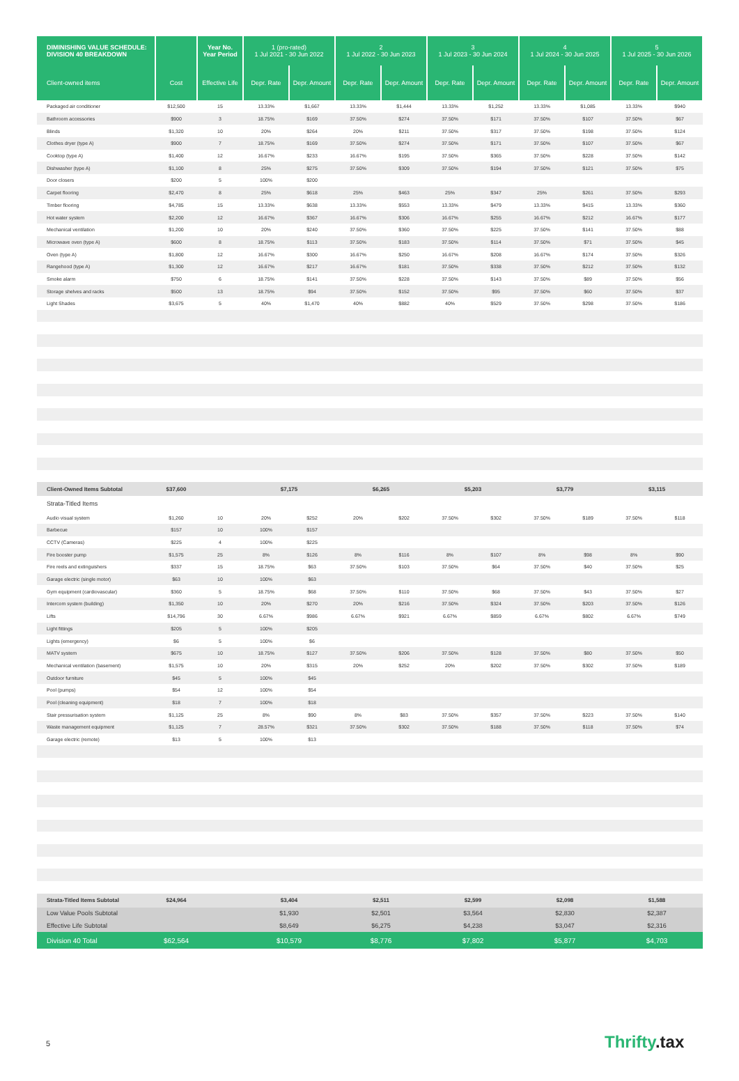| DIMINISHING VALUE SCHEDULE: DIVISION 40 BREAKDOWN | | Year No. Year Period | 1 (pro-rated) 1 Jul 2021 - 30 Jun 2022 | | 2 1 Jul 2022 - 30 Jun 2023 | | 3 1 Jul 2023 - 30 Jun 2024 | | 4 1 Jul 2024 - 30 Jun 2025 | | 5 1 Jul 2025 - 30 Jun 2026 | |
| --- | --- | --- | --- | --- | --- | --- | --- | --- | --- | --- | --- | --- |
| Client-owned items | Cost | Effective Life | Depr. Rate | Depr. Amount | Depr. Rate | Depr. Amount | Depr. Rate | Depr. Amount | Depr. Rate | Depr. Amount | Depr. Rate | Depr. Amount |
| Packaged air conditioner | $12,500 | 15 | 13.33% | $1,667 | 13.33% | $1,444 | 13.33% | $1,252 | 13.33% | $1,085 | 13.33% | $940 |
| Bathroom accessories | $900 | 3 | 18.75% | $169 | 37.50% | $274 | 37.50% | $171 | 37.50% | $107 | 37.50% | $67 |
| Blinds | $1,320 | 10 | 20% | $264 | 20% | $211 | 37.50% | $317 | 37.50% | $198 | 37.50% | $124 |
| Clothes dryer (type A) | $900 | 7 | 18.75% | $169 | 37.50% | $274 | 37.50% | $171 | 37.50% | $107 | 37.50% | $67 |
| Cooktop (type A) | $1,400 | 12 | 16.67% | $233 | 16.67% | $195 | 37.50% | $365 | 37.50% | $228 | 37.50% | $142 |
| Dishwasher (type A) | $1,100 | 8 | 25% | $275 | 37.50% | $309 | 37.50% | $194 | 37.50% | $121 | 37.50% | $75 |
| Door closers | $200 | 5 | 100% | $200 | | | | | | | | |
| Carpet flooring | $2,470 | 8 | 25% | $618 | 25% | $463 | 25% | $347 | 25% | $261 | 37.50% | $293 |
| Timber flooring | $4,785 | 15 | 13.33% | $638 | 13.33% | $553 | 13.33% | $479 | 13.33% | $415 | 13.33% | $360 |
| Hot water system | $2,200 | 12 | 16.67% | $367 | 16.67% | $306 | 16.67% | $255 | 16.67% | $212 | 16.67% | $177 |
| Mechanical ventilation | $1,200 | 10 | 20% | $240 | 37.50% | $360 | 37.50% | $225 | 37.50% | $141 | 37.50% | $88 |
| Microwave oven (type A) | $600 | 8 | 18.75% | $113 | 37.50% | $183 | 37.50% | $114 | 37.50% | $71 | 37.50% | $45 |
| Oven (type A) | $1,800 | 12 | 16.67% | $300 | 16.67% | $250 | 16.67% | $208 | 16.67% | $174 | 37.50% | $326 |
| Rangehood (type A) | $1,300 | 12 | 16.67% | $217 | 16.67% | $181 | 37.50% | $338 | 37.50% | $212 | 37.50% | $132 |
| Smoke alarm | $750 | 6 | 18.75% | $141 | 37.50% | $228 | 37.50% | $143 | 37.50% | $89 | 37.50% | $56 |
| Storage shelves and racks | $500 | 13 | 18.75% | $94 | 37.50% | $152 | 37.50% | $95 | 37.50% | $60 | 37.50% | $37 |
| Light Shades | $3,675 | 5 | 40% | $1,470 | 40% | $882 | 40% | $529 | 37.50% | $298 | 37.50% | $186 |
| Client-Owned Items Subtotal | $37,600 | | $7,175 | | $6,265 | | $5,203 | | $3,779 | | $3,115 | |
| Strata-Titled Items | | | | | | | | | | | | |
| Audio visual system | $1,260 | 10 | 20% | $252 | 20% | $202 | 37.50% | $302 | 37.50% | $189 | 37.50% | $118 |
| Barbecue | $157 | 10 | 100% | $157 | | | | | | | | |
| CCTV (Cameras) | $225 | 4 | 100% | $225 | | | | | | | | |
| Fire booster pump | $1,575 | 25 | 8% | $126 | 8% | $116 | 8% | $107 | 8% | $98 | 8% | $90 |
| Fire reels and extinguishers | $337 | 15 | 18.75% | $63 | 37.50% | $103 | 37.50% | $64 | 37.50% | $40 | 37.50% | $25 |
| Garage electric (single motor) | $63 | 10 | 100% | $63 | | | | | | | | |
| Gym equipment (cardiovascular) | $360 | 5 | 18.75% | $68 | 37.50% | $110 | 37.50% | $68 | 37.50% | $43 | 37.50% | $27 |
| Intercom system (building) | $1,350 | 10 | 20% | $270 | 20% | $216 | 37.50% | $324 | 37.50% | $203 | 37.50% | $126 |
| Lifts | $14,796 | 30 | 6.67% | $986 | 6.67% | $921 | 6.67% | $859 | 6.67% | $802 | 6.67% | $749 |
| Light fittings | $205 | 5 | 100% | $205 | | | | | | | | |
| Lights (emergency) | $6 | 5 | 100% | $6 | | | | | | | | |
| MATV system | $675 | 10 | 18.75% | $127 | 37.50% | $206 | 37.50% | $128 | 37.50% | $80 | 37.50% | $50 |
| Mechanical ventilation (basement) | $1,575 | 10 | 20% | $315 | 20% | $252 | 20% | $202 | 37.50% | $302 | 37.50% | $189 |
| Outdoor furniture | $45 | 5 | 100% | $45 | | | | | | | | |
| Pool (pumps) | $54 | 12 | 100% | $54 | | | | | | | | |
| Pool (cleaning equipment) | $18 | 7 | 100% | $18 | | | | | | | | |
| Stair pressurisation system | $1,125 | 25 | 8% | $90 | 8% | $83 | 37.50% | $357 | 37.50% | $223 | 37.50% | $140 |
| Waste management equipment | $1,125 | 7 | 28.57% | $321 | 37.50% | $302 | 37.50% | $188 | 37.50% | $118 | 37.50% | $74 |
| Garage electric (remote) | $13 | 5 | 100% | $13 | | | | | | | | |
| Strata-Titled Items Subtotal | $24,964 | | $3,404 | | $2,511 | | $2,599 | | $2,098 | | $1,588 | |
| Low Value Pools Subtotal | | | $1,930 | | $2,501 | | $3,564 | | $2,830 | | $2,387 | |
| Effective Life Subtotal | | | $8,649 | | $6,275 | | $4,238 | | $3,047 | | $2,316 | |
| Division 40 Total | $62,564 | | $10,579 | | $8,776 | | $7,802 | | $5,877 | | $4,703 | |
5 Thrifty.tax